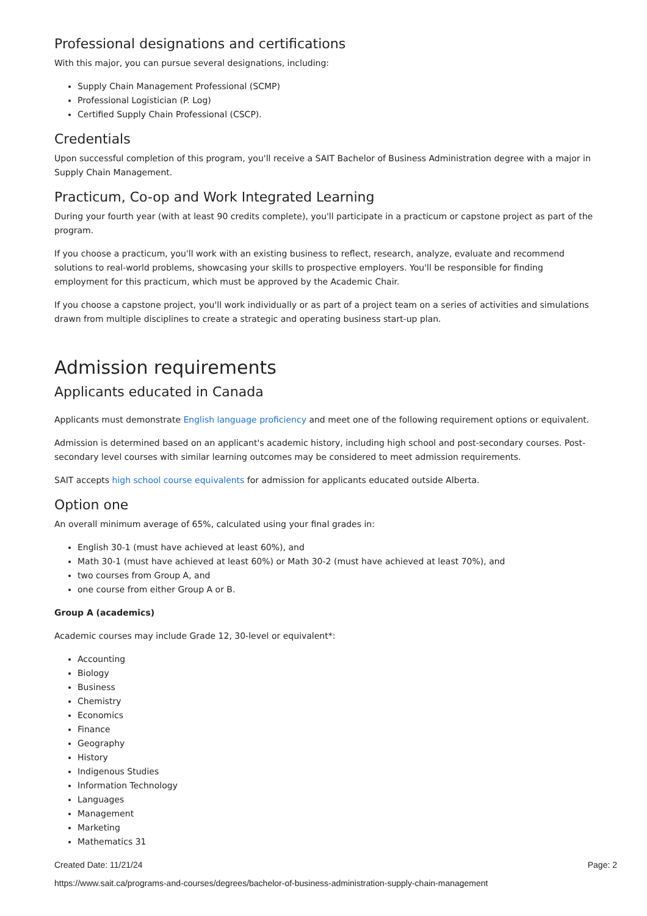Professional designations and certifications
With this major, you can pursue several designations, including:
Supply Chain Management Professional (SCMP)
Professional Logistician (P. Log)
Certified Supply Chain Professional (CSCP).
Credentials
Upon successful completion of this program, you'll receive a SAIT Bachelor of Business Administration degree with a major in Supply Chain Management.
Practicum, Co-op and Work Integrated Learning
During your fourth year (with at least 90 credits complete), you'll participate in a practicum or capstone project as part of the program.
If you choose a practicum, you'll work with an existing business to reflect, research, analyze, evaluate and recommend solutions to real-world problems, showcasing your skills to prospective employers. You'll be responsible for finding employment for this practicum, which must be approved by the Academic Chair.
If you choose a capstone project, you'll work individually or as part of a project team on a series of activities and simulations drawn from multiple disciplines to create a strategic and operating business start-up plan.
Admission requirements
Applicants educated in Canada
Applicants must demonstrate English language proficiency and meet one of the following requirement options or equivalent.
Admission is determined based on an applicant's academic history, including high school and post-secondary courses. Post-secondary level courses with similar learning outcomes may be considered to meet admission requirements.
SAIT accepts high school course equivalents for admission for applicants educated outside Alberta.
Option one
An overall minimum average of 65%, calculated using your final grades in:
English 30-1 (must have achieved at least 60%), and
Math 30-1 (must have achieved at least 60%) or Math 30-2 (must have achieved at least 70%), and
two courses from Group A, and
one course from either Group A or B.
Group A (academics)
Academic courses may include Grade 12, 30-level or equivalent*:
Accounting
Biology
Business
Chemistry
Economics
Finance
Geography
History
Indigenous Studies
Information Technology
Languages
Management
Marketing
Mathematics 31
Created Date: 11/21/24 Page: 2
https://www.sait.ca/programs-and-courses/degrees/bachelor-of-business-administration-supply-chain-management